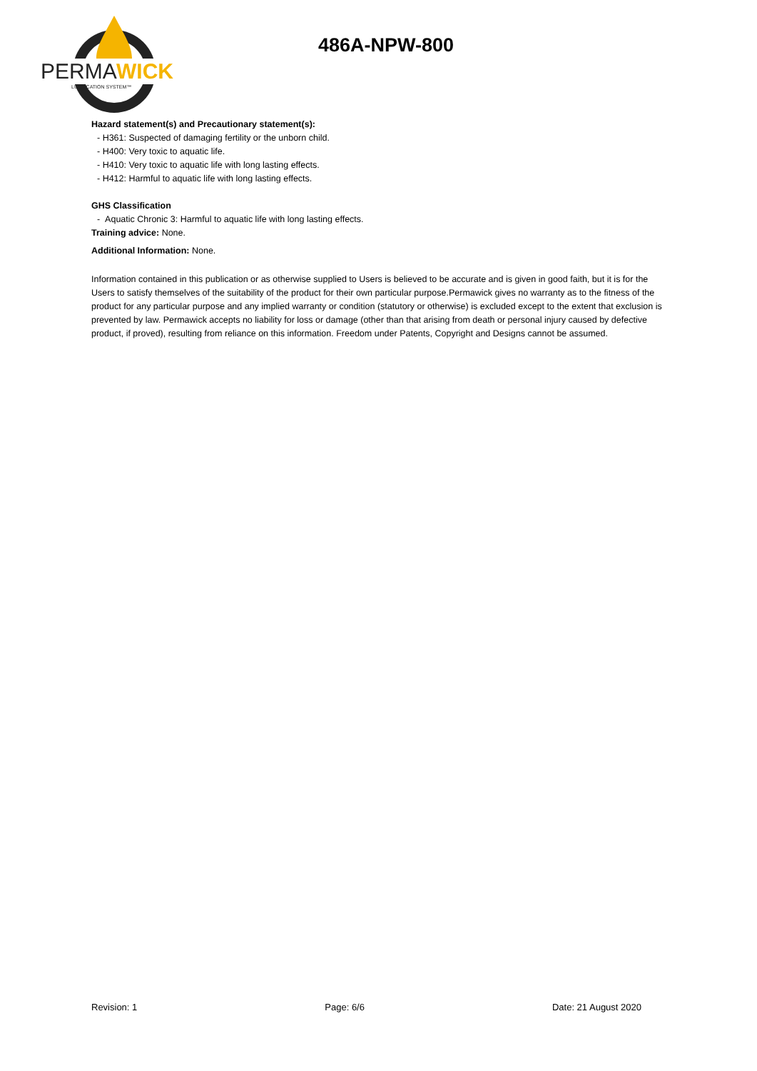PERMA
WICK
LUBRICATION SYSTEM™
486A-NPW-800
Hazard statement(s) and Precautionary statement(s):
- H361: Suspected of damaging fertility or the unborn child.
- H400: Very toxic to aquatic life.
- H410: Very toxic to aquatic life with long lasting effects.
- H412: Harmful to aquatic life with long lasting effects.
GHS Classification
- Aquatic Chronic 3: Harmful to aquatic life with long lasting effects.
Training advice: None.
Additional Information: None.
Information contained in this publication or as otherwise supplied to Users is believed to be accurate and is given in good faith, but it is for the Users to satisfy themselves of the suitability of the product for their own particular purpose.Permawick gives no warranty as to the fitness of the product for any particular purpose and any implied warranty or condition (statutory or otherwise) is excluded except to the extent that exclusion is prevented by law. Permawick accepts no liability for loss or damage (other than that arising from death or personal injury caused by defective product, if proved), resulting from reliance on this information. Freedom under Patents, Copyright and Designs cannot be assumed.
Revision: 1 Page: 6/6 Date: 21 August 2020